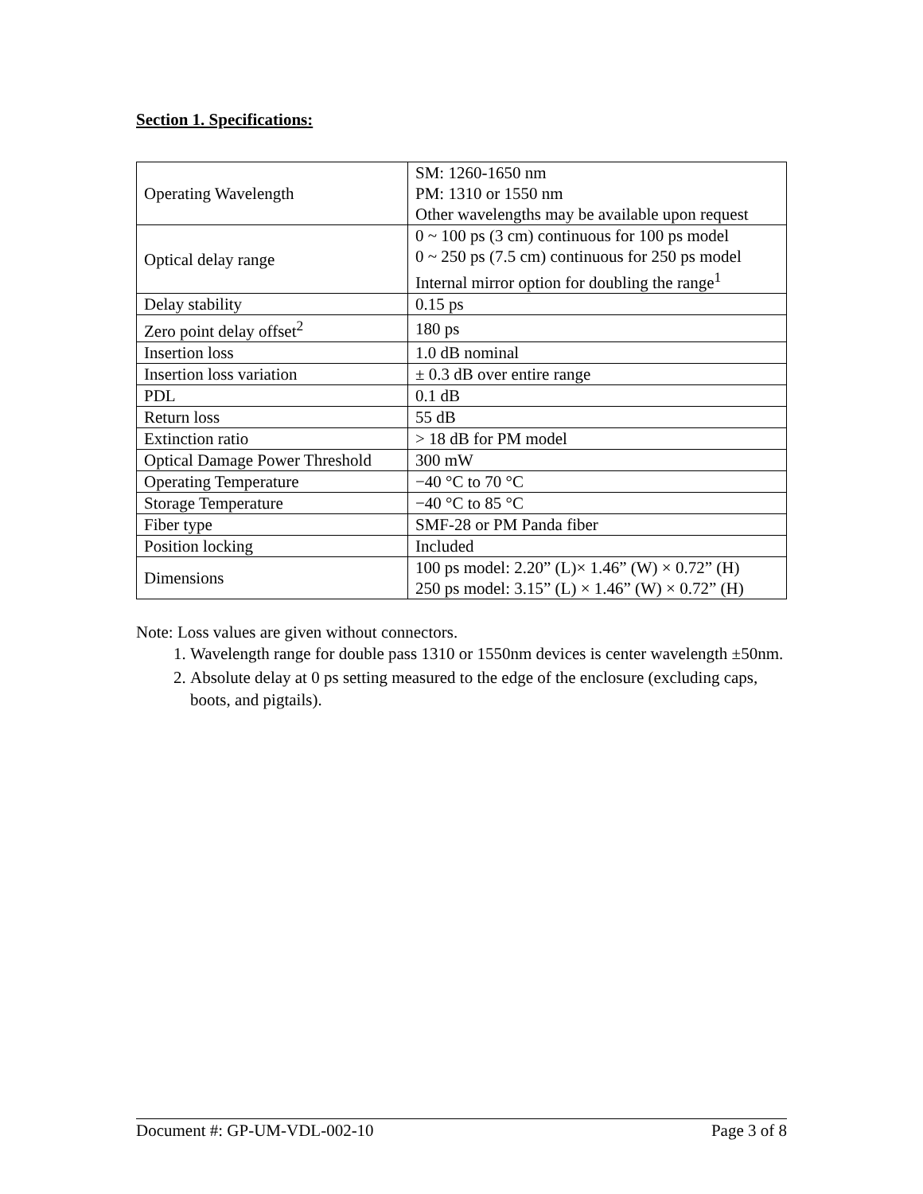Section 1. Specifications:
| Operating Wavelength | SM: 1260-1650 nm PM: 1310 or 1550 nm Other wavelengths may be available upon request |
| Optical delay range | 0 ~ 100 ps (3 cm) continuous for 100 ps model 0 ~ 250 ps (7.5 cm) continuous for 250 ps model Internal mirror option for doubling the range<sup>1</sup> |
| Delay stability | 0.15 ps |
| Zero point delay offset<sup>2</sup> | 180 ps |
| Insertion loss | 1.0 dB nominal |
| Insertion loss variation | ± 0.3 dB over entire range |
| PDL | 0.1 dB |
| Return loss | 55 dB |
| Extinction ratio | > 18 dB for PM model |
| Optical Damage Power Threshold | 300 mW |
| Operating Temperature | −40 °C to 70 °C |
| Storage Temperature | −40 °C to 85 °C |
| Fiber type | SMF-28 or PM Panda fiber |
| Position locking | Included |
| Dimensions | 100 ps model: 2.20” (L)× 1.46” (W) × 0.72” (H) 250 ps model: 3.15” (L) × 1.46” (W) × 0.72” (H) |
Note: Loss values are given without connectors.
1. Wavelength range for double pass 1310 or 1550nm devices is center wavelength ±50nm.
2. Absolute delay at 0 ps setting measured to the edge of the enclosure (excluding caps, boots, and pigtails).
Document #: GP-UM-VDL-002-10 Page 3 of 8